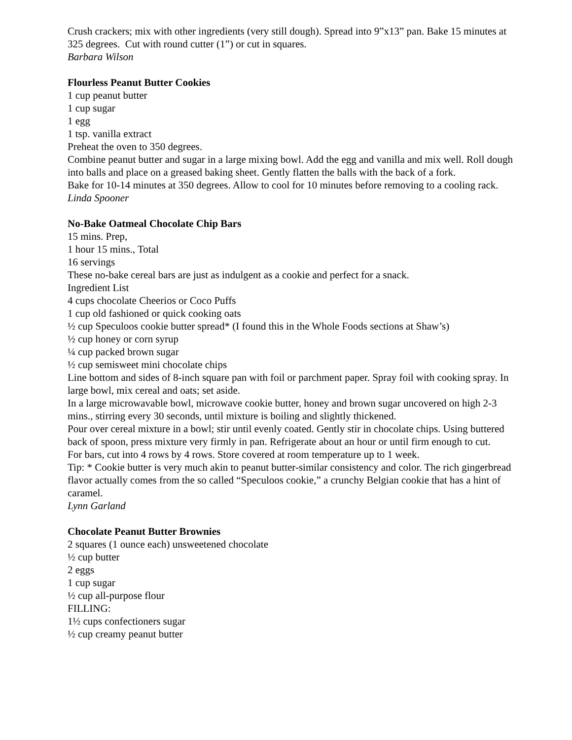Crush crackers; mix with other ingredients (very still dough). Spread into 9”x13” pan. Bake 15 minutes at 325 degrees. Cut with round cutter (1”) or cut in squares.
Barbara Wilson
Flourless Peanut Butter Cookies
1 cup peanut butter
1 cup sugar
1 egg
1 tsp. vanilla extract
Preheat the oven to 350 degrees.
Combine peanut butter and sugar in a large mixing bowl. Add the egg and vanilla and mix well. Roll dough into balls and place on a greased baking sheet. Gently flatten the balls with the back of a fork.
Bake for 10-14 minutes at 350 degrees. Allow to cool for 10 minutes before removing to a cooling rack.
Linda Spooner
No-Bake Oatmeal Chocolate Chip Bars
15 mins. Prep,
1 hour 15 mins., Total
16 servings
These no-bake cereal bars are just as indulgent as a cookie and perfect for a snack.
Ingredient List
4 cups chocolate Cheerios or Coco Puffs
1 cup old fashioned or quick cooking oats
½ cup Speculoos cookie butter spread* (I found this in the Whole Foods sections at Shaw’s)
½ cup honey or corn syrup
¼ cup packed brown sugar
½ cup semisweet mini chocolate chips
Line bottom and sides of 8-inch square pan with foil or parchment paper. Spray foil with cooking spray. In large bowl, mix cereal and oats; set aside.
In a large microwavable bowl, microwave cookie butter, honey and brown sugar uncovered on high 2-3 mins., stirring every 30 seconds, until mixture is boiling and slightly thickened.
Pour over cereal mixture in a bowl; stir until evenly coated. Gently stir in chocolate chips. Using buttered back of spoon, press mixture very firmly in pan. Refrigerate about an hour or until firm enough to cut.
For bars, cut into 4 rows by 4 rows. Store covered at room temperature up to 1 week.
Tip: * Cookie butter is very much akin to peanut butter-similar consistency and color. The rich gingerbread flavor actually comes from the so called “Speculoos cookie,” a crunchy Belgian cookie that has a hint of caramel.
Lynn Garland
Chocolate Peanut Butter Brownies
2 squares (1 ounce each) unsweetened chocolate
½ cup butter
2 eggs
1 cup sugar
½ cup all-purpose flour
FILLING:
1½ cups confectioners sugar
½ cup creamy peanut butter